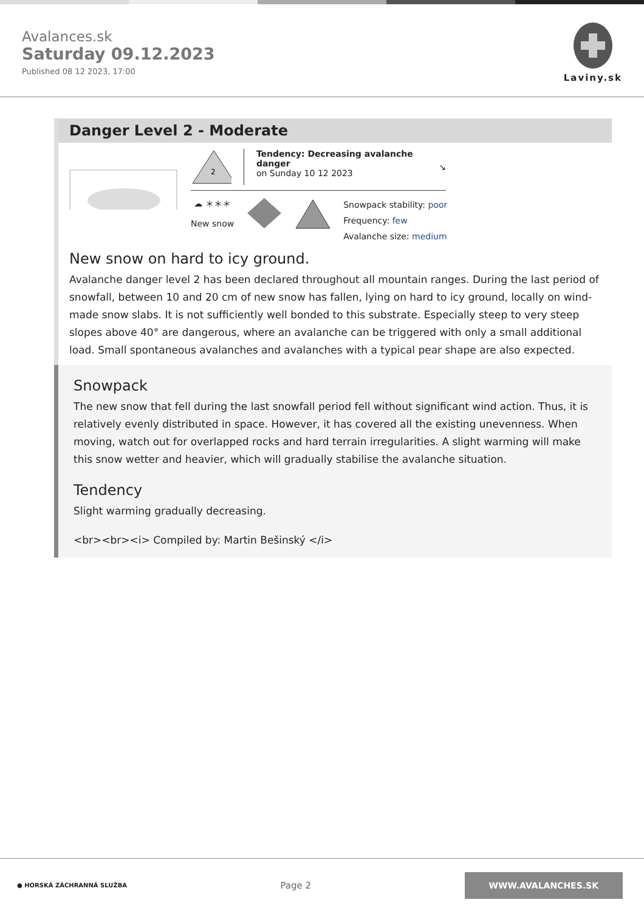Avalances.sk
Saturday 09.12.2023
Published 08 12 2023, 17:00
Laviny.sk
Danger Level 2 - Moderate
2
Tendency: Decreasing avalanche danger
on Sunday 10 12 2023
↘
☁ ＊＊＊
New snow
Snowpack stability: poor
Frequency: few
Avalanche size: medium
New snow on hard to icy ground.
Avalanche danger level 2 has been declared throughout all mountain ranges. During the last period of snowfall, between 10 and 20 cm of new snow has fallen, lying on hard to icy ground, locally on wind-made snow slabs. It is not sufficiently well bonded to this substrate. Especially steep to very steep slopes above 40° are dangerous, where an avalanche can be triggered with only a small additional load. Small spontaneous avalanches and avalanches with a typical pear shape are also expected.
Snowpack
The new snow that fell during the last snowfall period fell without significant wind action. Thus, it is relatively evenly distributed in space. However, it has covered all the existing unevenness. When moving, watch out for overlapped rocks and hard terrain irregularities. A slight warming will make this snow wetter and heavier, which will gradually stabilise the avalanche situation.
Tendency
Slight warming gradually decreasing.
<br><br><i> Compiled by: Martin Bešinský </i>
● HORSKÁ ZÁCHRANNÁ SLUŽBA
Page 2
WWW.AVALANCHES.SK